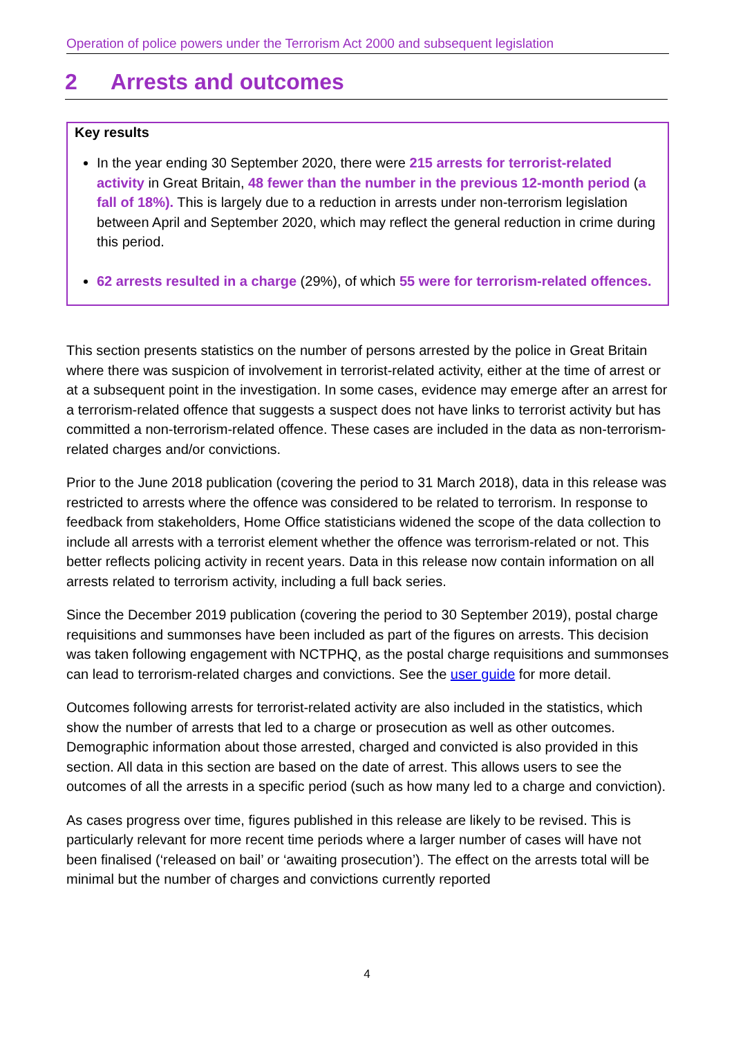Operation of police powers under the Terrorism Act 2000 and subsequent legislation
2 Arrests and outcomes
Key results
In the year ending 30 September 2020, there were 215 arrests for terrorist-related activity in Great Britain, 48 fewer than the number in the previous 12-month period (a fall of 18%). This is largely due to a reduction in arrests under non-terrorism legislation between April and September 2020, which may reflect the general reduction in crime during this period.
62 arrests resulted in a charge (29%), of which 55 were for terrorism-related offences.
This section presents statistics on the number of persons arrested by the police in Great Britain where there was suspicion of involvement in terrorist-related activity, either at the time of arrest or at a subsequent point in the investigation. In some cases, evidence may emerge after an arrest for a terrorism-related offence that suggests a suspect does not have links to terrorist activity but has committed a non-terrorism-related offence. These cases are included in the data as non-terrorism-related charges and/or convictions.
Prior to the June 2018 publication (covering the period to 31 March 2018), data in this release was restricted to arrests where the offence was considered to be related to terrorism. In response to feedback from stakeholders, Home Office statisticians widened the scope of the data collection to include all arrests with a terrorist element whether the offence was terrorism-related or not. This better reflects policing activity in recent years. Data in this release now contain information on all arrests related to terrorism activity, including a full back series.
Since the December 2019 publication (covering the period to 30 September 2019), postal charge requisitions and summonses have been included as part of the figures on arrests. This decision was taken following engagement with NCTPHQ, as the postal charge requisitions and summonses can lead to terrorism-related charges and convictions. See the user guide for more detail.
Outcomes following arrests for terrorist-related activity are also included in the statistics, which show the number of arrests that led to a charge or prosecution as well as other outcomes. Demographic information about those arrested, charged and convicted is also provided in this section. All data in this section are based on the date of arrest. This allows users to see the outcomes of all the arrests in a specific period (such as how many led to a charge and conviction).
As cases progress over time, figures published in this release are likely to be revised. This is particularly relevant for more recent time periods where a larger number of cases will have not been finalised (‘released on bail’ or ‘awaiting prosecution’). The effect on the arrests total will be minimal but the number of charges and convictions currently reported
4